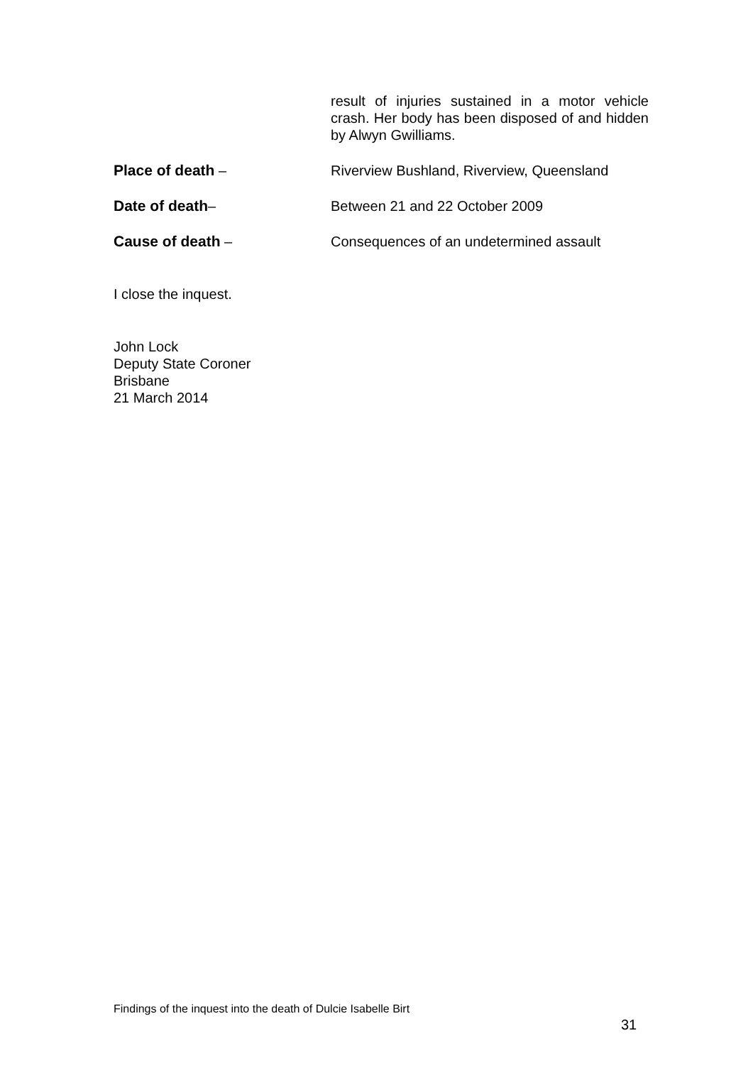result of injuries sustained in a motor vehicle crash. Her body has been disposed of and hidden by Alwyn Gwilliams.
Place of death – Riverview Bushland, Riverview, Queensland
Date of death– Between 21 and 22 October 2009
Cause of death – Consequences of an undetermined assault
I close the inquest.
John Lock
Deputy State Coroner
Brisbane
21 March 2014
Findings of the inquest into the death of Dulcie Isabelle Birt
31